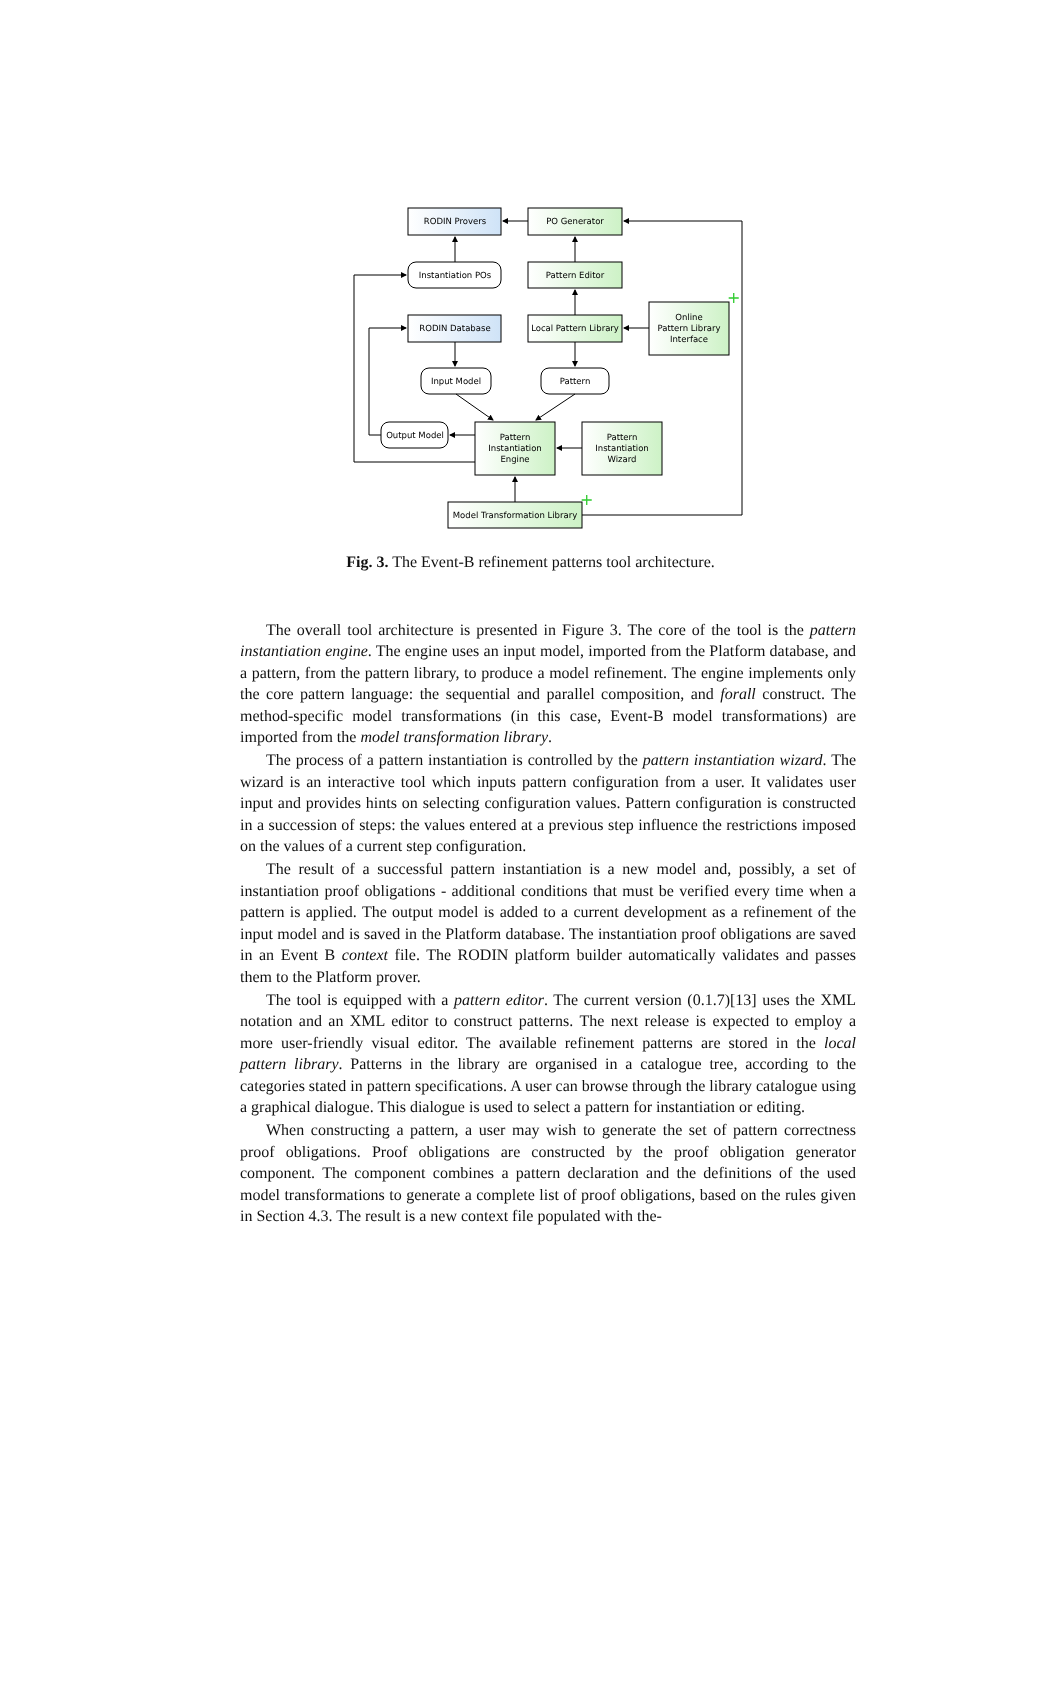RODIN Provers
PO Generator
Instantiation POs
Pattern Editor
RODIN Database
Local Pattern Library
Online
Pattern Library
Interface
Input Model
Pattern
Output Model
Pattern
Instantiation
Engine
Pattern
Instantiation
Wizard
Model Transformation Library
+
+
Fig. 3. The Event-B refinement patterns tool architecture.
The overall tool architecture is presented in Figure 3. The core of the tool is the pattern instantiation engine. The engine uses an input model, imported from the Platform database, and a pattern, from the pattern library, to produce a model refinement. The engine implements only the core pattern language: the sequential and parallel composition, and forall construct. The method-specific model transformations (in this case, Event-B model transformations) are imported from the model transformation library.
The process of a pattern instantiation is controlled by the pattern instantiation wizard. The wizard is an interactive tool which inputs pattern configuration from a user. It validates user input and provides hints on selecting configuration values. Pattern configuration is constructed in a succession of steps: the values entered at a previous step influence the restrictions imposed on the values of a current step configuration.
The result of a successful pattern instantiation is a new model and, possibly, a set of instantiation proof obligations - additional conditions that must be verified every time when a pattern is applied. The output model is added to a current development as a refinement of the input model and is saved in the Platform database. The instantiation proof obligations are saved in an Event B context file. The RODIN platform builder automatically validates and passes them to the Platform prover.
The tool is equipped with a pattern editor. The current version (0.1.7)[13] uses the XML notation and an XML editor to construct patterns. The next release is expected to employ a more user-friendly visual editor. The available refinement patterns are stored in the local pattern library. Patterns in the library are organised in a catalogue tree, according to the categories stated in pattern specifications. A user can browse through the library catalogue using a graphical dialogue. This dialogue is used to select a pattern for instantiation or editing.
When constructing a pattern, a user may wish to generate the set of pattern correctness proof obligations. Proof obligations are constructed by the proof obligation generator component. The component combines a pattern declaration and the definitions of the used model transformations to generate a complete list of proof obligations, based on the rules given in Section 4.3. The result is a new context file populated with the-